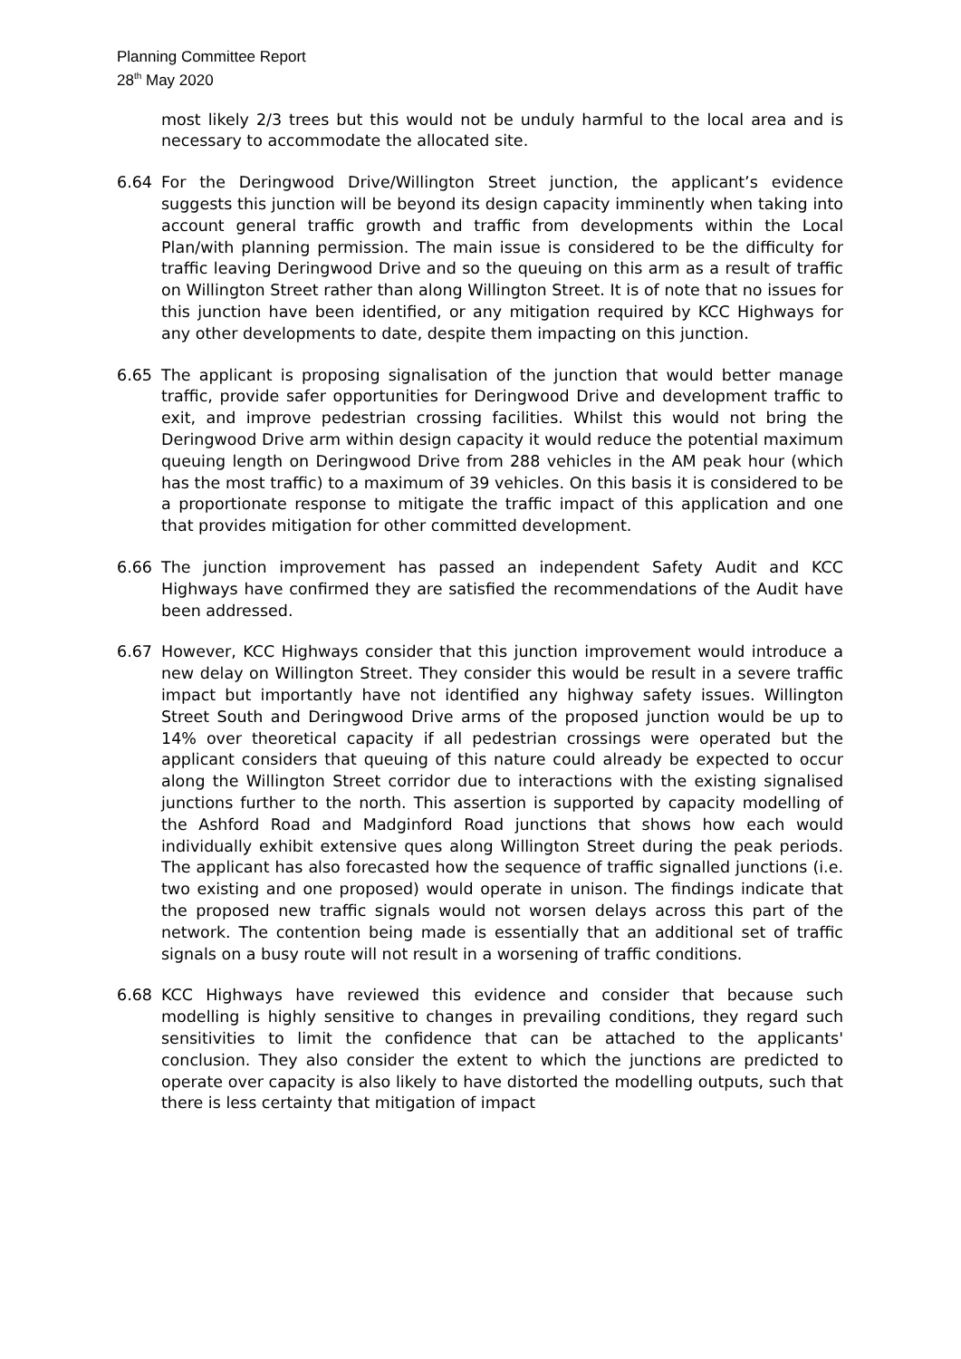Planning Committee Report
28<sup>th</sup> May 2020
most likely 2/3 trees but this would not be unduly harmful to the local area and is necessary to accommodate the allocated site.
6.64 For the Deringwood Drive/Willington Street junction, the applicant’s evidence suggests this junction will be beyond its design capacity imminently when taking into account general traffic growth and traffic from developments within the Local Plan/with planning permission. The main issue is considered to be the difficulty for traffic leaving Deringwood Drive and so the queuing on this arm as a result of traffic on Willington Street rather than along Willington Street. It is of note that no issues for this junction have been identified, or any mitigation required by KCC Highways for any other developments to date, despite them impacting on this junction.
6.65 The applicant is proposing signalisation of the junction that would better manage traffic, provide safer opportunities for Deringwood Drive and development traffic to exit, and improve pedestrian crossing facilities. Whilst this would not bring the Deringwood Drive arm within design capacity it would reduce the potential maximum queuing length on Deringwood Drive from 288 vehicles in the AM peak hour (which has the most traffic) to a maximum of 39 vehicles. On this basis it is considered to be a proportionate response to mitigate the traffic impact of this application and one that provides mitigation for other committed development.
6.66 The junction improvement has passed an independent Safety Audit and KCC Highways have confirmed they are satisfied the recommendations of the Audit have been addressed.
6.67 However, KCC Highways consider that this junction improvement would introduce a new delay on Willington Street. They consider this would be result in a severe traffic impact but importantly have not identified any highway safety issues. Willington Street South and Deringwood Drive arms of the proposed junction would be up to 14% over theoretical capacity if all pedestrian crossings were operated but the applicant considers that queuing of this nature could already be expected to occur along the Willington Street corridor due to interactions with the existing signalised junctions further to the north. This assertion is supported by capacity modelling of the Ashford Road and Madginford Road junctions that shows how each would individually exhibit extensive ques along Willington Street during the peak periods. The applicant has also forecasted how the sequence of traffic signalled junctions (i.e. two existing and one proposed) would operate in unison. The findings indicate that the proposed new traffic signals would not worsen delays across this part of the network. The contention being made is essentially that an additional set of traffic signals on a busy route will not result in a worsening of traffic conditions.
6.68 KCC Highways have reviewed this evidence and consider that because such modelling is highly sensitive to changes in prevailing conditions, they regard such sensitivities to limit the confidence that can be attached to the applicants' conclusion. They also consider the extent to which the junctions are predicted to operate over capacity is also likely to have distorted the modelling outputs, such that there is less certainty that mitigation of impact